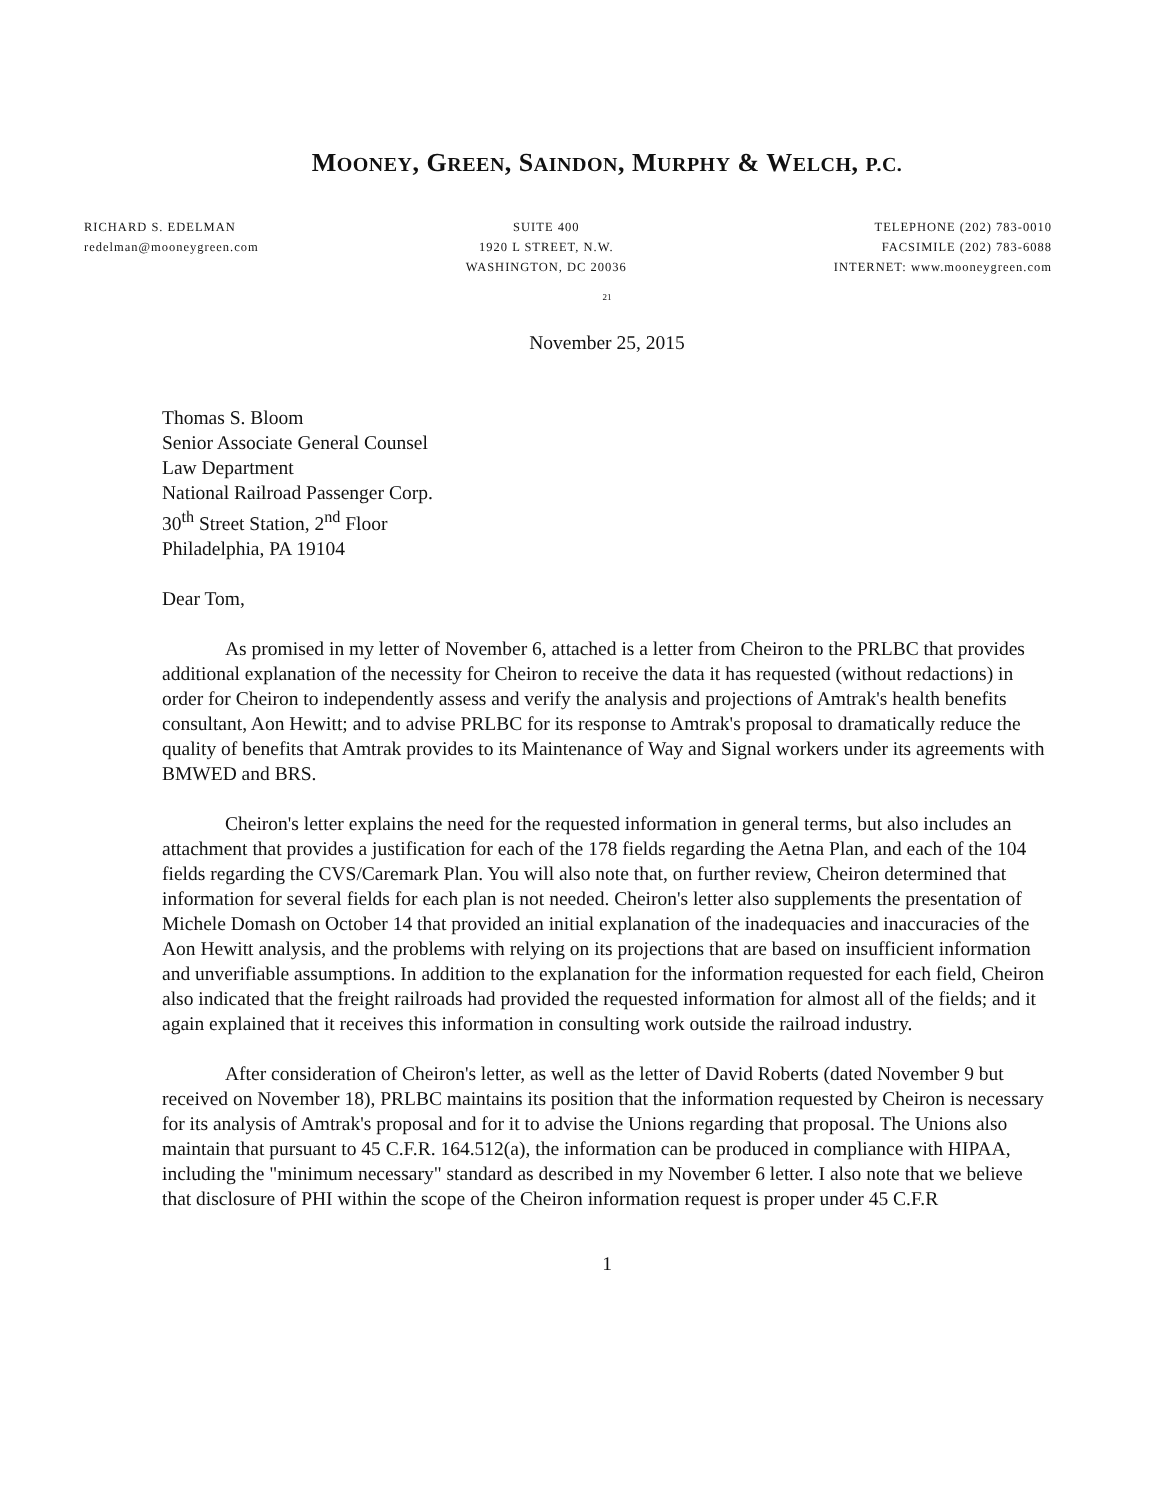MOONEY, GREEN, SAINDON, MURPHY & WELCH, P.C.
RICHARD S. EDELMAN
redelman@mooneygreen.com
SUITE 400
1920 L STREET, N.W.
WASHINGTON, DC 20036
TELEPHONE (202) 783-0010
FACSIMILE (202) 783-6088
INTERNET: www.mooneygreen.com
21
November 25, 2015
Thomas S. Bloom
Senior Associate General Counsel
Law Department
National Railroad Passenger Corp.
30<sup>th</sup> Street Station, 2<sup>nd</sup> Floor
Philadelphia, PA 19104
Dear Tom,
As promised in my letter of November 6, attached is a letter from Cheiron to the PRLBC that provides additional explanation of the necessity for Cheiron to receive the data it has requested (without redactions) in order for Cheiron to independently assess and verify the analysis and projections of Amtrak's health benefits consultant, Aon Hewitt; and to advise PRLBC for its response to Amtrak's proposal to dramatically reduce the quality of benefits that Amtrak provides to its Maintenance of Way and Signal workers under its agreements with BMWED and BRS.
Cheiron's letter explains the need for the requested information in general terms, but also includes an attachment that provides a justification for each of the 178 fields regarding the Aetna Plan, and each of the 104 fields regarding the CVS/Caremark Plan. You will also note that, on further review, Cheiron determined that information for several fields for each plan is not needed. Cheiron's letter also supplements the presentation of Michele Domash on October 14 that provided an initial explanation of the inadequacies and inaccuracies of the Aon Hewitt analysis, and the problems with relying on its projections that are based on insufficient information and unverifiable assumptions. In addition to the explanation for the information requested for each field, Cheiron also indicated that the freight railroads had provided the requested information for almost all of the fields; and it again explained that it receives this information in consulting work outside the railroad industry.
After consideration of Cheiron's letter, as well as the letter of David Roberts (dated November 9 but received on November 18), PRLBC maintains its position that the information requested by Cheiron is necessary for its analysis of Amtrak's proposal and for it to advise the Unions regarding that proposal. The Unions also maintain that pursuant to 45 C.F.R. 164.512(a), the information can be produced in compliance with HIPAA, including the "minimum necessary" standard as described in my November 6 letter. I also note that we believe that disclosure of PHI within the scope of the Cheiron information request is proper under 45 C.F.R
1